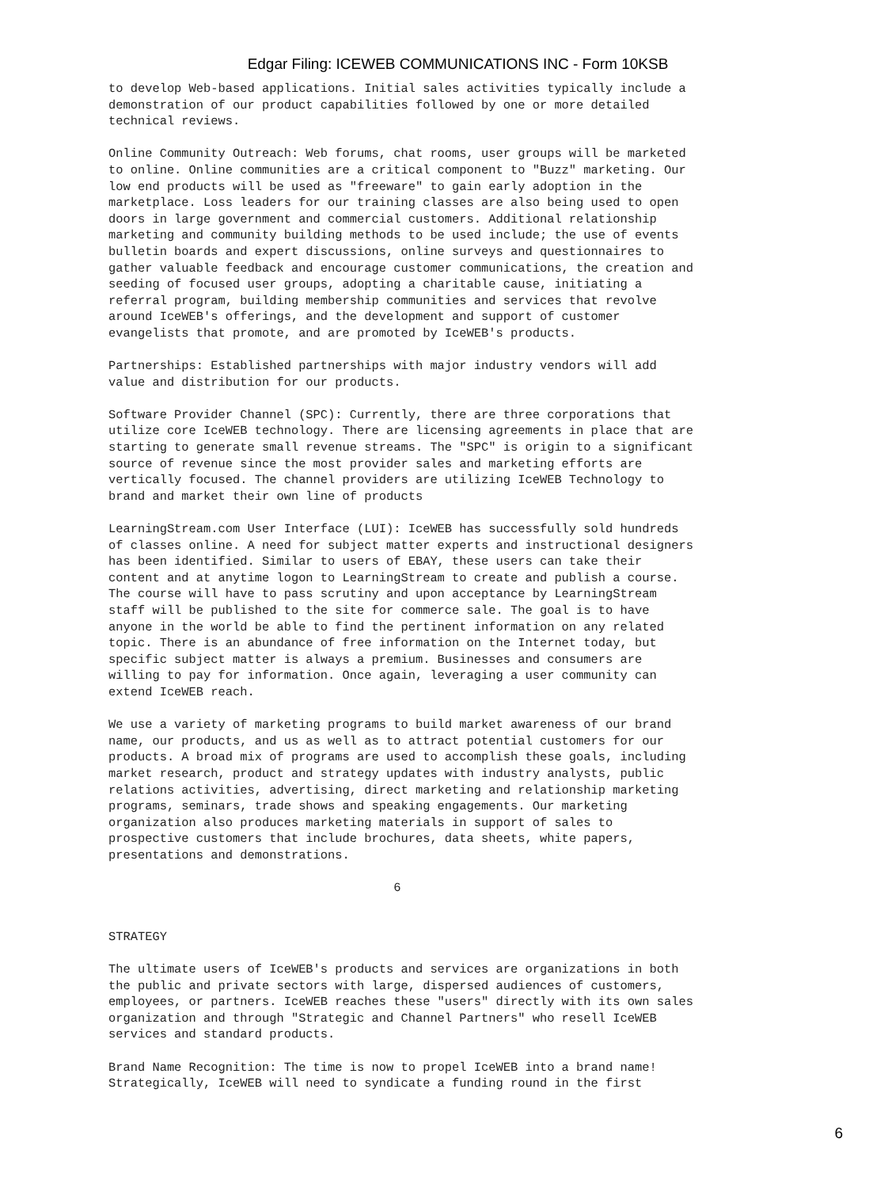Edgar Filing: ICEWEB COMMUNICATIONS INC - Form 10KSB
to develop Web-based applications. Initial sales activities typically include a
demonstration of our product capabilities followed by one or more detailed
technical reviews.

Online Community Outreach: Web forums, chat rooms, user groups will be marketed
to online. Online communities are a critical component to "Buzz" marketing. Our
low end products will be used as "freeware" to gain early adoption in the
marketplace. Loss leaders for our training classes are also being used to open
doors in large government and commercial customers. Additional relationship
marketing and community building methods to be used include; the use of events
bulletin boards and expert discussions, online surveys and questionnaires to
gather valuable feedback and encourage customer communications, the creation and
seeding of focused user groups, adopting a charitable cause, initiating a
referral program, building membership communities and services that revolve
around IceWEB's offerings, and the development and support of customer
evangelists that promote, and are promoted by IceWEB's products.

Partnerships: Established partnerships with major industry vendors will add
value and distribution for our products.

Software Provider Channel (SPC): Currently, there are three corporations that
utilize core IceWEB technology. There are licensing agreements in place that are
starting to generate small revenue streams. The "SPC" is origin to a significant
source of revenue since the most provider sales and marketing efforts are
vertically focused. The channel providers are utilizing IceWEB Technology to
brand and market their own line of products

LearningStream.com User Interface (LUI): IceWEB has successfully sold hundreds
of classes online. A need for subject matter experts and instructional designers
has been identified. Similar to users of EBAY, these users can take their
content and at anytime logon to LearningStream to create and publish a course.
The course will have to pass scrutiny and upon acceptance by LearningStream
staff will be published to the site for commerce sale. The goal is to have
anyone in the world be able to find the pertinent information on any related
topic. There is an abundance of free information on the Internet today, but
specific subject matter is always a premium. Businesses and consumers are
willing to pay for information. Once again, leveraging a user community can
extend IceWEB reach.

We use a variety of marketing programs to build market awareness of our brand
name, our products, and us as well as to attract potential customers for our
products. A broad mix of programs are used to accomplish these goals, including
market research, product and strategy updates with industry analysts, public
relations activities, advertising, direct marketing and relationship marketing
programs, seminars, trade shows and speaking engagements. Our marketing
organization also produces marketing materials in support of sales to
prospective customers that include brochures, data sheets, white papers,
presentations and demonstrations.

                                       6


STRATEGY

The ultimate users of IceWEB's products and services are organizations in both
the public and private sectors with large, dispersed audiences of customers,
employees, or partners. IceWEB reaches these "users" directly with its own sales
organization and through "Strategic and Channel Partners" who resell IceWEB
services and standard products.

Brand Name Recognition: The time is now to propel IceWEB into a brand name!
Strategically, IceWEB will need to syndicate a funding round in the first
6